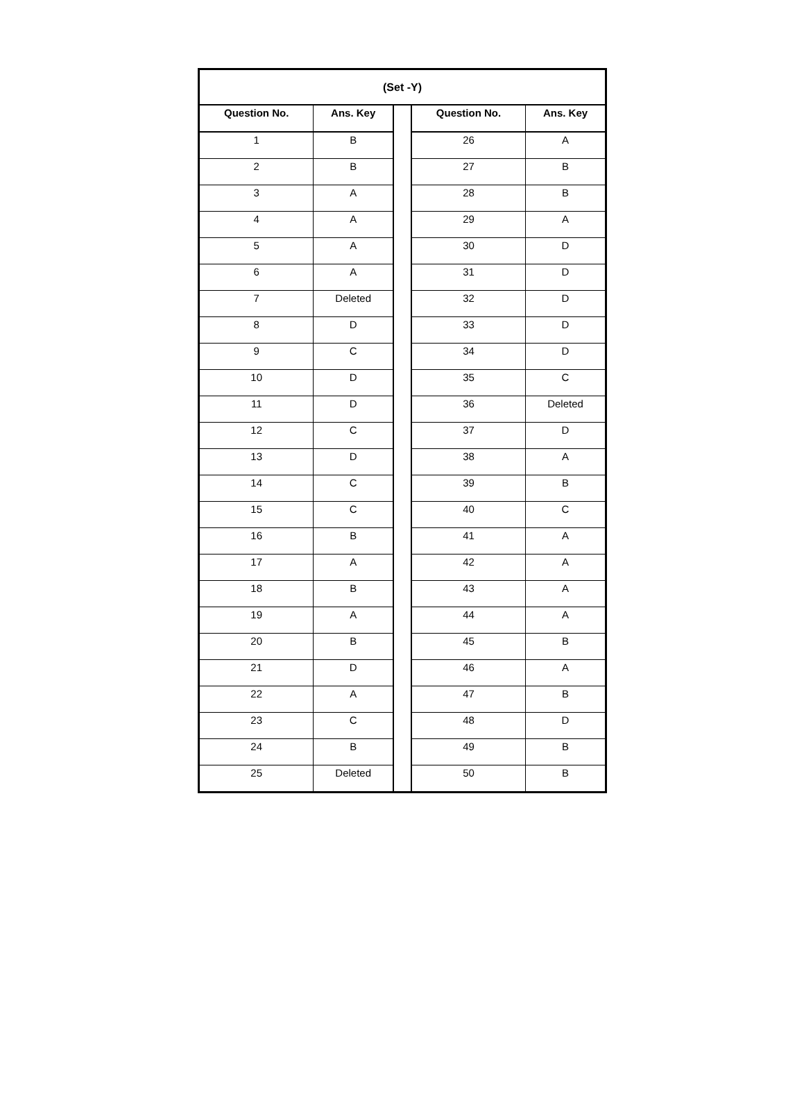| (Set -Y) | | | | |
| --- | --- | --- | --- | --- |
| Question No. | Ans. Key | | Question No. | Ans. Key |
| 1 | B | | 26 | A |
| 2 | B | | 27 | B |
| 3 | A | | 28 | B |
| 4 | A | | 29 | A |
| 5 | A | | 30 | D |
| 6 | A | | 31 | D |
| 7 | Deleted | | 32 | D |
| 8 | D | | 33 | D |
| 9 | C | | 34 | D |
| 10 | D | | 35 | C |
| 11 | D | | 36 | Deleted |
| 12 | C | | 37 | D |
| 13 | D | | 38 | A |
| 14 | C | | 39 | B |
| 15 | C | | 40 | C |
| 16 | B | | 41 | A |
| 17 | A | | 42 | A |
| 18 | B | | 43 | A |
| 19 | A | | 44 | A |
| 20 | B | | 45 | B |
| 21 | D | | 46 | A |
| 22 | A | | 47 | B |
| 23 | C | | 48 | D |
| 24 | B | | 49 | B |
| 25 | Deleted | | 50 | B |